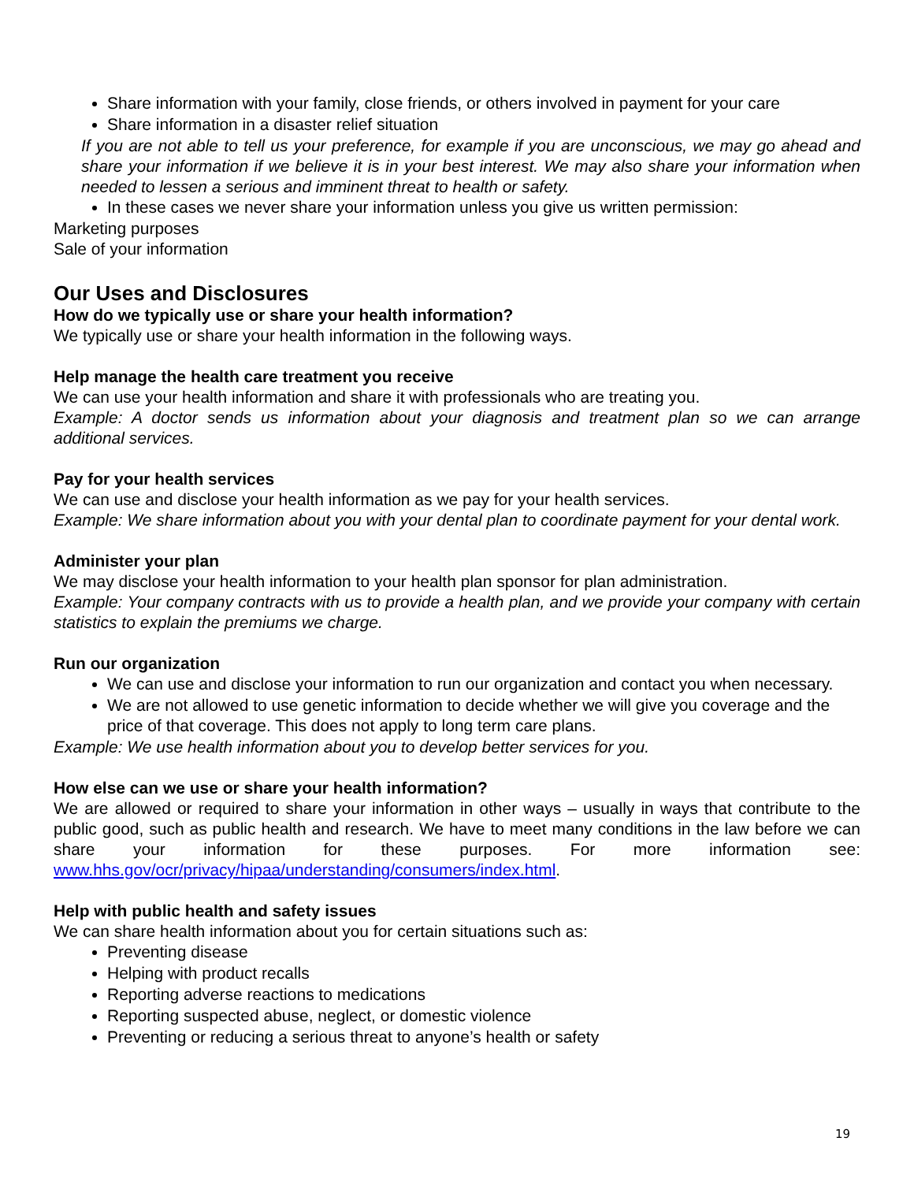Share information with your family, close friends, or others involved in payment for your care
Share information in a disaster relief situation
If you are not able to tell us your preference, for example if you are unconscious, we may go ahead and share your information if we believe it is in your best interest. We may also share your information when needed to lessen a serious and imminent threat to health or safety.
In these cases we never share your information unless you give us written permission:
Marketing purposes
Sale of your information
Our Uses and Disclosures
How do we typically use or share your health information?
We typically use or share your health information in the following ways.
Help manage the health care treatment you receive
We can use your health information and share it with professionals who are treating you.
Example: A doctor sends us information about your diagnosis and treatment plan so we can arrange additional services.
Pay for your health services
We can use and disclose your health information as we pay for your health services.
Example: We share information about you with your dental plan to coordinate payment for your dental work.
Administer your plan
We may disclose your health information to your health plan sponsor for plan administration.
Example: Your company contracts with us to provide a health plan, and we provide your company with certain statistics to explain the premiums we charge.
Run our organization
We can use and disclose your information to run our organization and contact you when necessary.
We are not allowed to use genetic information to decide whether we will give you coverage and the price of that coverage. This does not apply to long term care plans.
Example: We use health information about you to develop better services for you.
How else can we use or share your health information?
We are allowed or required to share your information in other ways – usually in ways that contribute to the public good, such as public health and research. We have to meet many conditions in the law before we can share your information for these purposes. For more information see: www.hhs.gov/ocr/privacy/hipaa/understanding/consumers/index.html.
Help with public health and safety issues
We can share health information about you for certain situations such as:
Preventing disease
Helping with product recalls
Reporting adverse reactions to medications
Reporting suspected abuse, neglect, or domestic violence
Preventing or reducing a serious threat to anyone’s health or safety
19